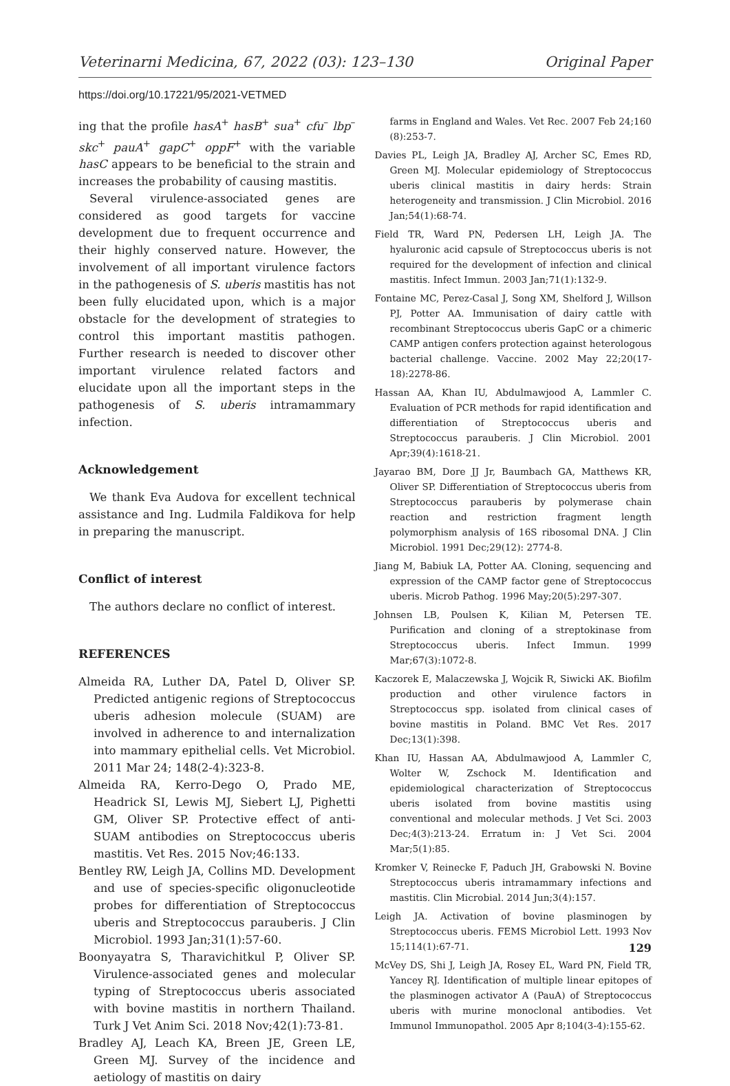Veterinarni Medicina, 67, 2022 (03): 123–130 Original Paper
https://doi.org/10.17221/95/2021-VETMED
ing that the profile hasA<sup>+</sup> hasB<sup>+</sup> sua<sup>+</sup> cfu<sup>–</sup> lbp<sup>–</sup> skc<sup>+</sup> pauA<sup>+</sup> gapC<sup>+</sup> oppF<sup>+</sup> with the variable hasC appears to be beneficial to the strain and increases the probability of causing mastitis.
Several virulence-associated genes are considered as good targets for vaccine development due to frequent occurrence and their highly conserved nature. However, the involvement of all important virulence factors in the pathogenesis of S. uberis mastitis has not been fully elucidated upon, which is a major obstacle for the development of strategies to control this important mastitis pathogen. Further research is needed to discover other important virulence related factors and elucidate upon all the important steps in the pathogenesis of S. uberis intramammary infection.
Acknowledgement
We thank Eva Audova for excellent technical assistance and Ing. Ludmila Faldikova for help in preparing the manuscript.
Conflict of interest
The authors declare no conflict of interest.
REFERENCES
Almeida RA, Luther DA, Patel D, Oliver SP. Predicted antigenic regions of Streptococcus uberis adhesion molecule (SUAM) are involved in adherence to and internalization into mammary epithelial cells. Vet Microbiol. 2011 Mar 24; 148(2-4):323-8.
Almeida RA, Kerro-Dego O, Prado ME, Headrick SI, Lewis MJ, Siebert LJ, Pighetti GM, Oliver SP. Protective effect of anti-SUAM antibodies on Streptococcus uberis mastitis. Vet Res. 2015 Nov;46:133.
Bentley RW, Leigh JA, Collins MD. Development and use of species-specific oligonucleotide probes for differentiation of Streptococcus uberis and Streptococcus parauberis. J Clin Microbiol. 1993 Jan;31(1):57-60.
Boonyayatra S, Tharavichitkul P, Oliver SP. Virulence-associated genes and molecular typing of Streptococcus uberis associated with bovine mastitis in northern Thailand. Turk J Vet Anim Sci. 2018 Nov;42(1):73-81.
Bradley AJ, Leach KA, Breen JE, Green LE, Green MJ. Survey of the incidence and aetiology of mastitis on dairy
farms in England and Wales. Vet Rec. 2007 Feb 24;160 (8):253-7.
Davies PL, Leigh JA, Bradley AJ, Archer SC, Emes RD, Green MJ. Molecular epidemiology of Streptococcus uberis clinical mastitis in dairy herds: Strain heterogeneity and transmission. J Clin Microbiol. 2016 Jan;54(1):68-74.
Field TR, Ward PN, Pedersen LH, Leigh JA. The hyaluronic acid capsule of Streptococcus uberis is not required for the development of infection and clinical mastitis. Infect Immun. 2003 Jan;71(1):132-9.
Fontaine MC, Perez-Casal J, Song XM, Shelford J, Willson PJ, Potter AA. Immunisation of dairy cattle with recombinant Streptococcus uberis GapC or a chimeric CAMP antigen confers protection against heterologous bacterial challenge. Vaccine. 2002 May 22;20(17-18):2278-86.
Hassan AA, Khan IU, Abdulmawjood A, Lammler C. Evaluation of PCR methods for rapid identification and differentiation of Streptococcus uberis and Streptococcus parauberis. J Clin Microbiol. 2001 Apr;39(4):1618-21.
Jayarao BM, Dore JJ Jr, Baumbach GA, Matthews KR, Oliver SP. Differentiation of Streptococcus uberis from Streptococcus parauberis by polymerase chain reaction and restriction fragment length polymorphism analysis of 16S ribosomal DNA. J Clin Microbiol. 1991 Dec;29(12): 2774-8.
Jiang M, Babiuk LA, Potter AA. Cloning, sequencing and expression of the CAMP factor gene of Streptococcus uberis. Microb Pathog. 1996 May;20(5):297-307.
Johnsen LB, Poulsen K, Kilian M, Petersen TE. Purification and cloning of a streptokinase from Streptococcus uberis. Infect Immun. 1999 Mar;67(3):1072-8.
Kaczorek E, Malaczewska J, Wojcik R, Siwicki AK. Biofilm production and other virulence factors in Streptococcus spp. isolated from clinical cases of bovine mastitis in Poland. BMC Vet Res. 2017 Dec;13(1):398.
Khan IU, Hassan AA, Abdulmawjood A, Lammler C, Wolter W, Zschock M. Identification and epidemiological characterization of Streptococcus uberis isolated from bovine mastitis using conventional and molecular methods. J Vet Sci. 2003 Dec;4(3):213-24. Erratum in: J Vet Sci. 2004 Mar;5(1):85.
Kromker V, Reinecke F, Paduch JH, Grabowski N. Bovine Streptococcus uberis intramammary infections and mastitis. Clin Microbial. 2014 Jun;3(4):157.
Leigh JA. Activation of bovine plasminogen by Streptococcus uberis. FEMS Microbiol Lett. 1993 Nov 15;114(1):67-71.
McVey DS, Shi J, Leigh JA, Rosey EL, Ward PN, Field TR, Yancey RJ. Identification of multiple linear epitopes of the plasminogen activator A (PauA) of Streptococcus uberis with murine monoclonal antibodies. Vet Immunol Immunopathol. 2005 Apr 8;104(3-4):155-62.
129